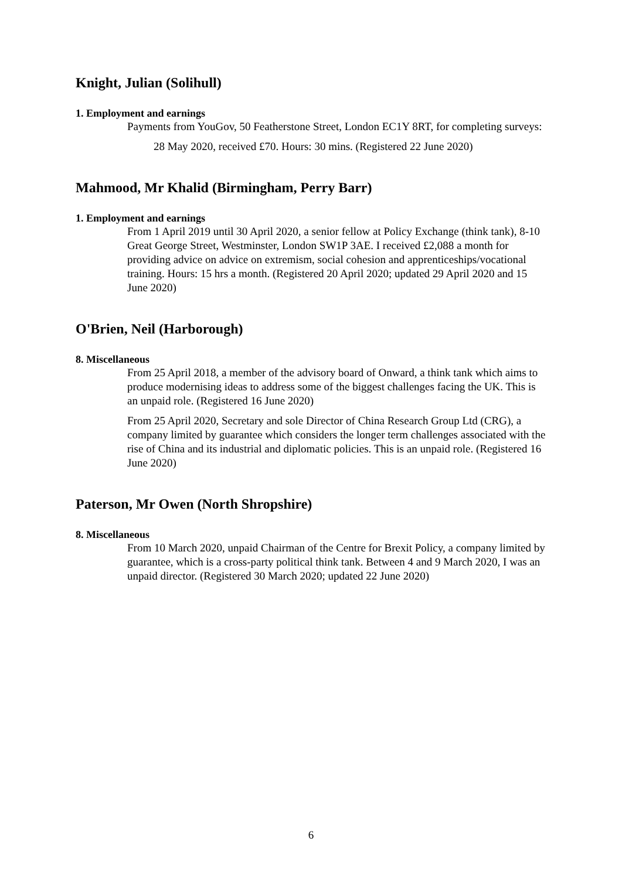Knight, Julian (Solihull)
1. Employment and earnings
Payments from YouGov, 50 Featherstone Street, London EC1Y 8RT, for completing surveys:
28 May 2020, received £70. Hours: 30 mins. (Registered 22 June 2020)
Mahmood, Mr Khalid (Birmingham, Perry Barr)
1. Employment and earnings
From 1 April 2019 until 30 April 2020, a senior fellow at Policy Exchange (think tank), 8-10 Great George Street, Westminster, London SW1P 3AE. I received £2,088 a month for providing advice on advice on extremism, social cohesion and apprenticeships/vocational training. Hours: 15 hrs a month. (Registered 20 April 2020; updated 29 April 2020 and 15 June 2020)
O'Brien, Neil (Harborough)
8. Miscellaneous
From 25 April 2018, a member of the advisory board of Onward, a think tank which aims to produce modernising ideas to address some of the biggest challenges facing the UK. This is an unpaid role. (Registered 16 June 2020)
From 25 April 2020, Secretary and sole Director of China Research Group Ltd (CRG), a company limited by guarantee which considers the longer term challenges associated with the rise of China and its industrial and diplomatic policies. This is an unpaid role. (Registered 16 June 2020)
Paterson, Mr Owen (North Shropshire)
8. Miscellaneous
From 10 March 2020, unpaid Chairman of the Centre for Brexit Policy, a company limited by guarantee, which is a cross-party political think tank. Between 4 and 9 March 2020, I was an unpaid director. (Registered 30 March 2020; updated 22 June 2020)
6